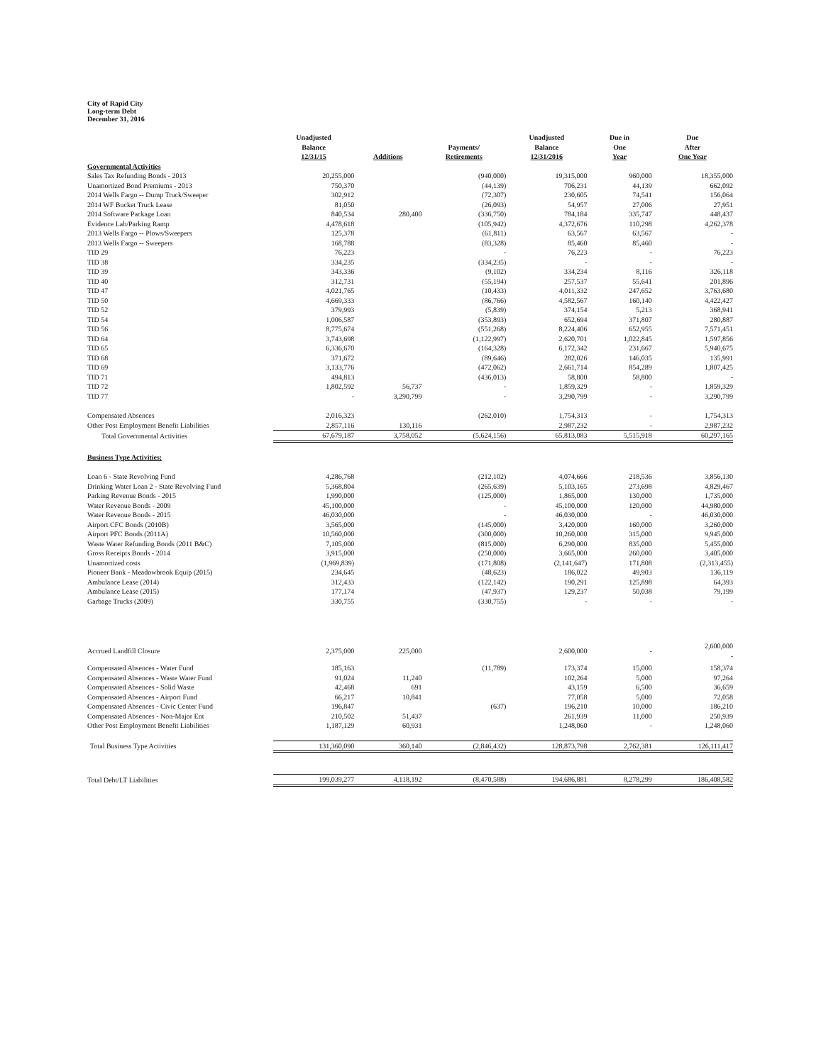City of Rapid City
Long-term Debt
December 31, 2016
| | Unadjusted Balance 12/31/15 | Additions | Payments/ Retirements | Unadjusted Balance 12/31/2016 | Due in One Year | Due After One Year |
| --- | --- | --- | --- | --- | --- | --- |
| Governmental Activities | | | | | | |
| Sales Tax Refunding Bonds - 2013 | 20,255,000 | | (940,000) | 19,315,000 | 960,000 | 18,355,000 |
| Unamortized Bond Premiums - 2013 | 750,370 | | (44,139) | 706,231 | 44,139 | 662,092 |
| 2014 Wells Fargo -- Dump Truck/Sweeper | 302,912 | | (72,307) | 230,605 | 74,541 | 156,064 |
| 2014 WF Bucket Truck Lease | 81,050 | | (26,093) | 54,957 | 27,006 | 27,951 |
| 2014 Software Package Loan | 840,534 | 280,400 | (336,750) | 784,184 | 335,747 | 448,437 |
| Evidence Lab/Parking Ramp | 4,478,618 | | (105,942) | 4,372,676 | 110,298 | 4,262,378 |
| 2013 Wells Fargo -- Plows/Sweepers | 125,378 | | (61,811) | 63,567 | 63,567 | - |
| 2013 Wells Fargo -- Sweepers | 168,788 | | (83,328) | 85,460 | 85,460 | - |
| TID 29 | 76,223 | | - | 76,223 | - | 76,223 |
| TID 38 | 334,235 | | (334,235) | - | - | - |
| TID 39 | 343,336 | | (9,102) | 334,234 | 8,116 | 326,118 |
| TID 40 | 312,731 | | (55,194) | 257,537 | 55,641 | 201,896 |
| TID 47 | 4,021,765 | | (10,433) | 4,011,332 | 247,652 | 3,763,680 |
| TID 50 | 4,669,333 | | (86,766) | 4,582,567 | 160,140 | 4,422,427 |
| TID 52 | 379,993 | | (5,839) | 374,154 | 5,213 | 368,941 |
| TID 54 | 1,006,587 | | (353,893) | 652,694 | 371,807 | 280,887 |
| TID 56 | 8,775,674 | | (551,268) | 8,224,406 | 652,955 | 7,571,451 |
| TID 64 | 3,743,698 | | (1,122,997) | 2,620,701 | 1,022,845 | 1,597,856 |
| TID 65 | 6,336,670 | | (164,328) | 6,172,342 | 231,667 | 5,940,675 |
| TID 68 | 371,672 | | (89,646) | 282,026 | 146,035 | 135,991 |
| TID 69 | 3,133,776 | | (472,062) | 2,661,714 | 854,289 | 1,807,425 |
| TID 71 | 494,813 | | (436,013) | 58,800 | 58,800 | - |
| TID 72 | 1,802,592 | 56,737 | - | 1,859,329 | - | 1,859,329 |
| TID 77 | - | 3,290,799 | - | 3,290,799 | - | 3,290,799 |
| Compensated Absences | 2,016,323 | | (262,010) | 1,754,313 | - | 1,754,313 |
| Other Post Employment Benefit Liabilities | 2,857,116 | 130,116 | | 2,987,232 | - | 2,987,232 |
| Total Governmental Activities | 67,679,187 | 3,758,052 | (5,624,156) | 65,813,083 | 5,515,918 | 60,297,165 |
| Business Type Activities: | | | | | | |
| Loan 6 - State Revolving Fund | 4,286,768 | | (212,102) | 4,074,666 | 218,536 | 3,856,130 |
| Drinking Water Loan 2 - State Revolving Fund | 5,368,804 | | (265,639) | 5,103,165 | 273,698 | 4,829,467 |
| Parking Revenue Bonds - 2015 | 1,990,000 | | (125,000) | 1,865,000 | 130,000 | 1,735,000 |
| Water Revenue Bonds - 2009 | 45,100,000 | | - | 45,100,000 | 120,000 | 44,980,000 |
| Water Revenue Bonds - 2015 | 46,030,000 | | - | 46,030,000 | - | 46,030,000 |
| Airport CFC Bonds (2010B) | 3,565,000 | | (145,000) | 3,420,000 | 160,000 | 3,260,000 |
| Airport PFC Bonds (2011A) | 10,560,000 | | (300,000) | 10,260,000 | 315,000 | 9,945,000 |
| Waste Water Refunding Bonds (2011 B&C) | 7,105,000 | | (815,000) | 6,290,000 | 835,000 | 5,455,000 |
| Gross Receipts Bonds - 2014 | 3,915,000 | | (250,000) | 3,665,000 | 260,000 | 3,405,000 |
| Unamortized costs | (1,969,839) | | (171,808) | (2,141,647) | 171,808 | (2,313,455) |
| Pioneer Bank - Meadowbrook Equip (2015) | 234,645 | | (48,623) | 186,022 | 49,903 | 136,119 |
| Ambulance Lease (2014) | 312,433 | | (122,142) | 190,291 | 125,898 | 64,393 |
| Ambulance Lease (2015) | 177,174 | | (47,937) | 129,237 | 50,038 | 79,199 |
| Garbage Trucks (2009) | 330,755 | | (330,755) | - | - | - |
| Accrued Landfill Closure | 2,375,000 | 225,000 | | 2,600,000 | - | 2,600,000 - |
| Compensated Absences - Water Fund | 185,163 | | (11,789) | 173,374 | 15,000 | 158,374 |
| Compensated Absences - Waste Water Fund | 91,024 | 11,240 | | 102,264 | 5,000 | 97,264 |
| Compensated Absences - Solid Waste | 42,468 | 691 | | 43,159 | 6,500 | 36,659 |
| Compensated Absences - Airport Fund | 66,217 | 10,841 | | 77,058 | 5,000 | 72,058 |
| Compensated Absences - Civic Center Fund | 196,847 | | (637) | 196,210 | 10,000 | 186,210 |
| Compensated Absences - Non-Major Ent | 210,502 | 51,437 | | 261,939 | 11,000 | 250,939 |
| Other Post Employment Benefit Liabilities | 1,187,129 | 60,931 | | 1,248,060 | - | 1,248,060 |
| Total Business Type Activities | 131,360,090 | 360,140 | (2,846,432) | 128,873,798 | 2,762,381 | 126,111,417 |
| Total Debt/LT Liabilities | 199,039,277 | 4,118,192 | (8,470,588) | 194,686,881 | 8,278,299 | 186,408,582 |